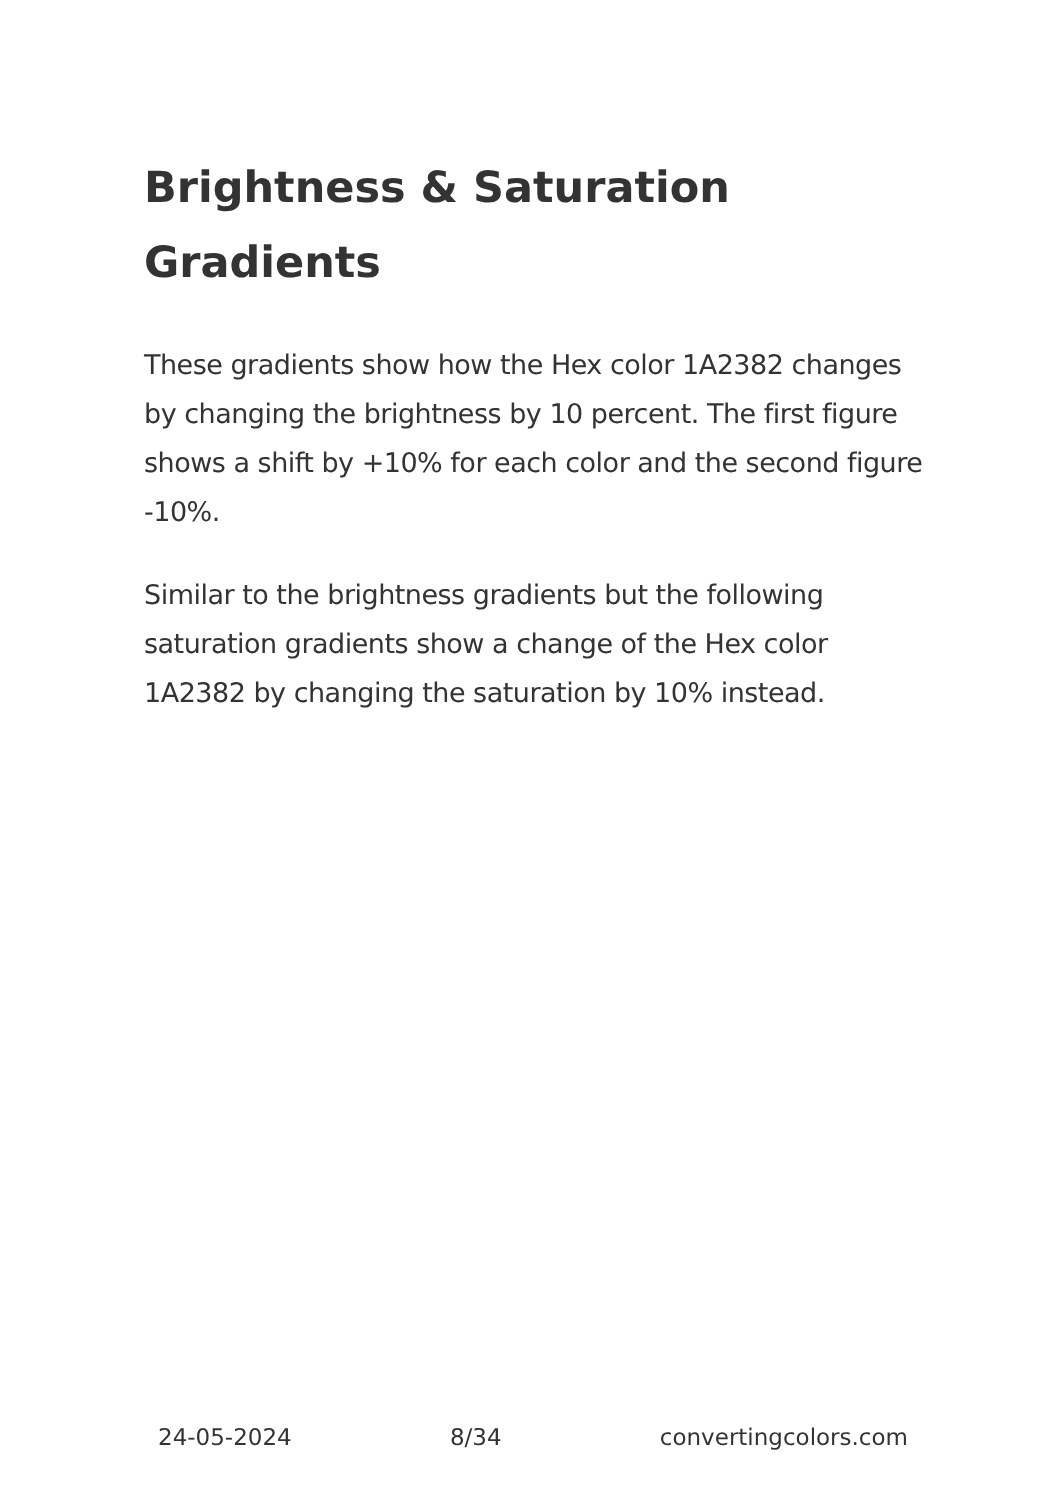Brightness & Saturation Gradients
These gradients show how the Hex color 1A2382 changes by changing the brightness by 10 percent. The first figure shows a shift by +10% for each color and the second figure -10%.
Similar to the brightness gradients but the following saturation gradients show a change of the Hex color 1A2382 by changing the saturation by 10% instead.
24-05-2024 8/34 convertingcolors.com